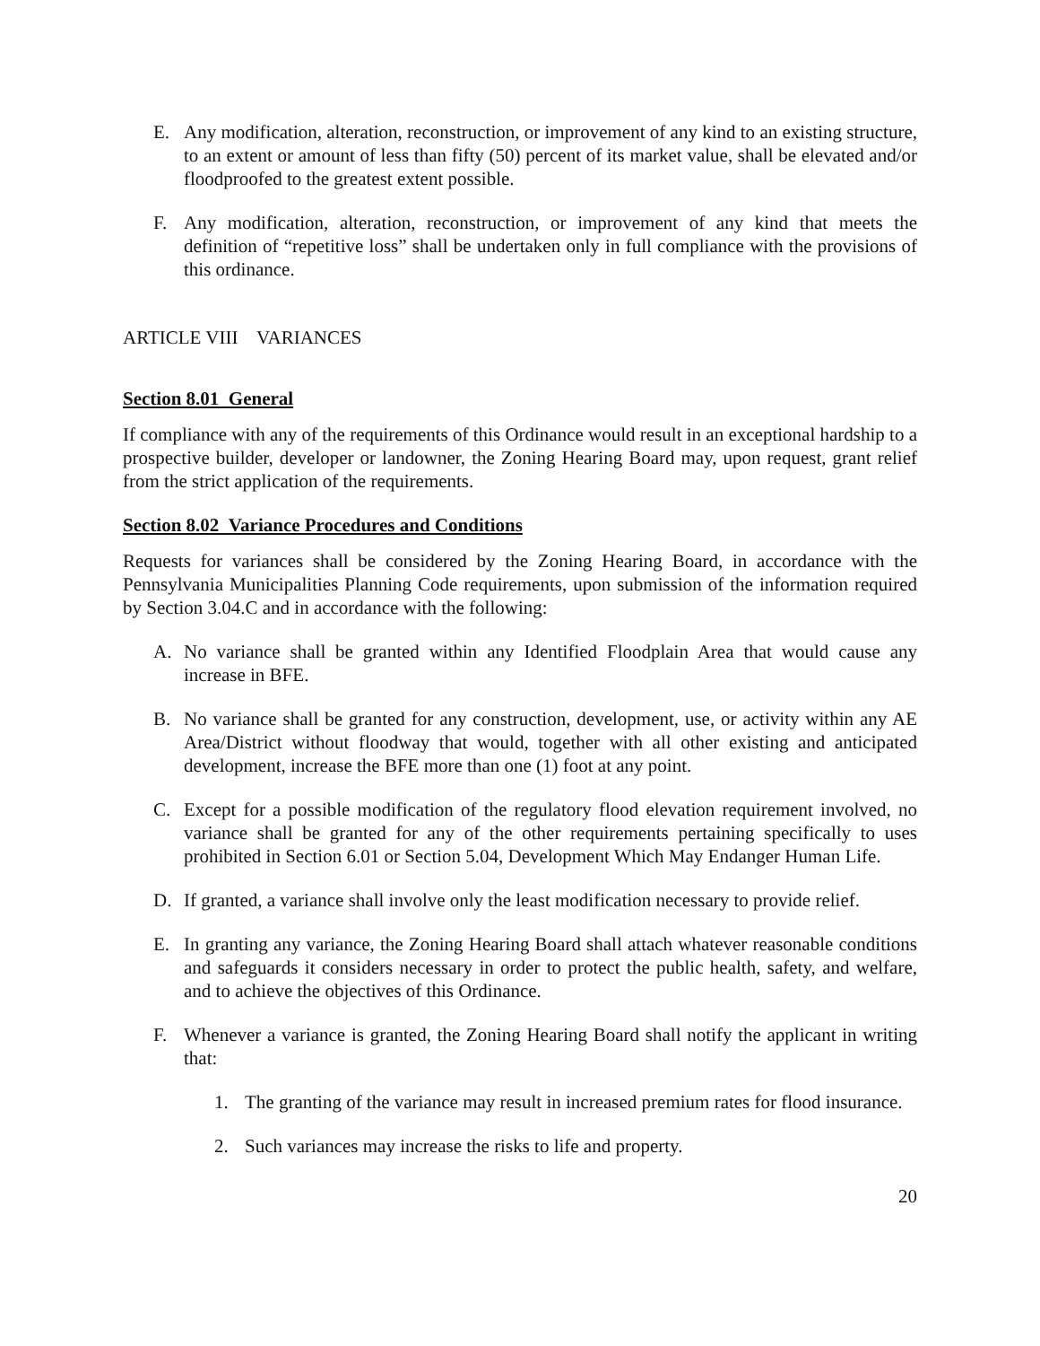E. Any modification, alteration, reconstruction, or improvement of any kind to an existing structure, to an extent or amount of less than fifty (50) percent of its market value, shall be elevated and/or floodproofed to the greatest extent possible.
F. Any modification, alteration, reconstruction, or improvement of any kind that meets the definition of “repetitive loss” shall be undertaken only in full compliance with the provisions of this ordinance.
ARTICLE VIII VARIANCES
Section 8.01 General
If compliance with any of the requirements of this Ordinance would result in an exceptional hardship to a prospective builder, developer or landowner, the Zoning Hearing Board may, upon request, grant relief from the strict application of the requirements.
Section 8.02 Variance Procedures and Conditions
Requests for variances shall be considered by the Zoning Hearing Board, in accordance with the Pennsylvania Municipalities Planning Code requirements, upon submission of the information required by Section 3.04.C and in accordance with the following:
A. No variance shall be granted within any Identified Floodplain Area that would cause any increase in BFE.
B. No variance shall be granted for any construction, development, use, or activity within any AE Area/District without floodway that would, together with all other existing and anticipated development, increase the BFE more than one (1) foot at any point.
C. Except for a possible modification of the regulatory flood elevation requirement involved, no variance shall be granted for any of the other requirements pertaining specifically to uses prohibited in Section 6.01 or Section 5.04, Development Which May Endanger Human Life.
D. If granted, a variance shall involve only the least modification necessary to provide relief.
E. In granting any variance, the Zoning Hearing Board shall attach whatever reasonable conditions and safeguards it considers necessary in order to protect the public health, safety, and welfare, and to achieve the objectives of this Ordinance.
F. Whenever a variance is granted, the Zoning Hearing Board shall notify the applicant in writing that:
1. The granting of the variance may result in increased premium rates for flood insurance.
2. Such variances may increase the risks to life and property.
20